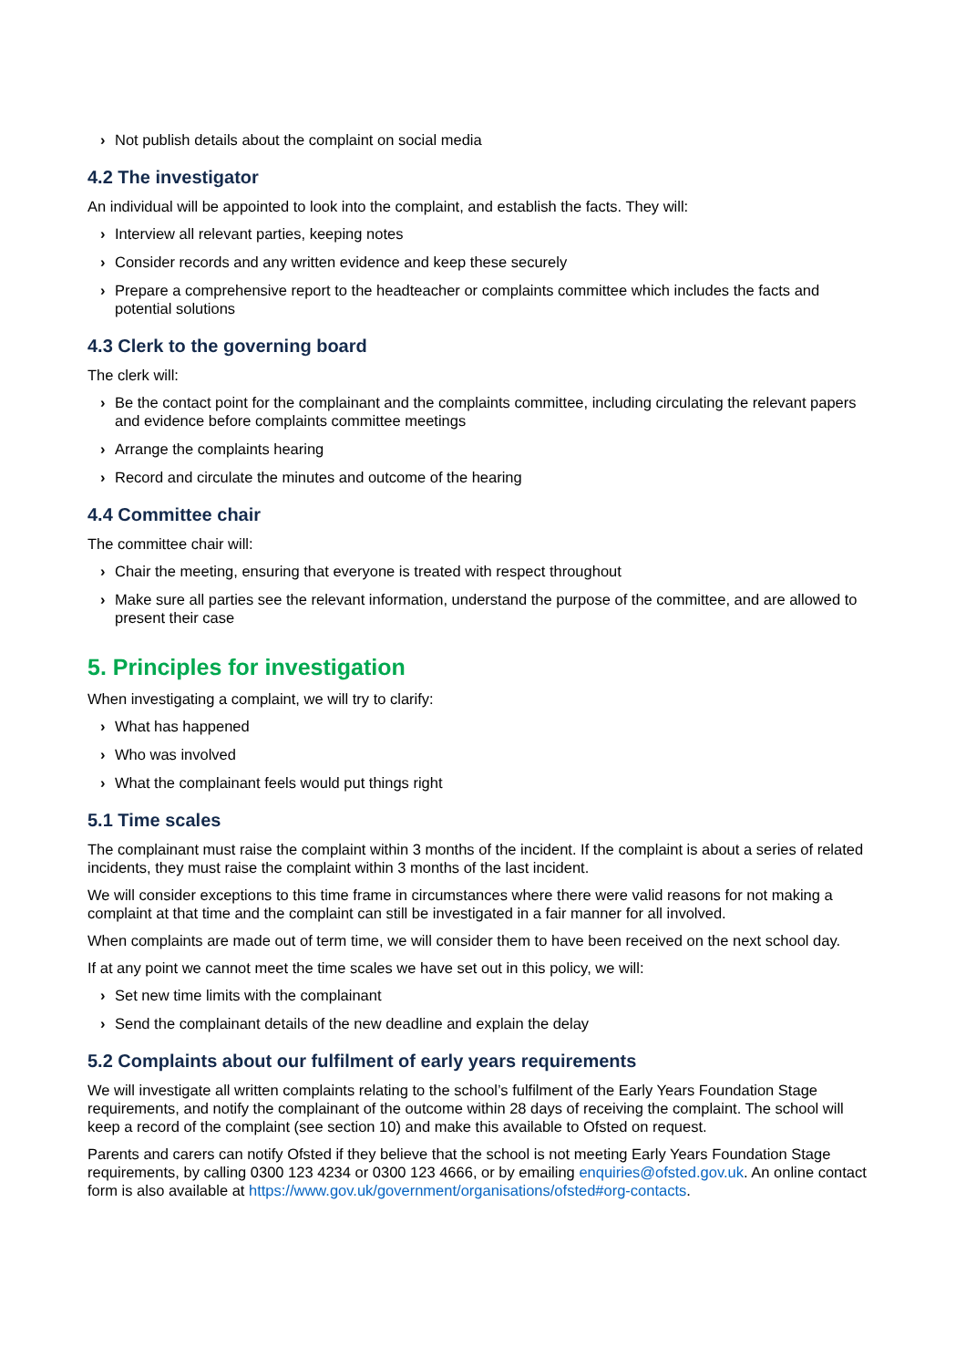› Not publish details about the complaint on social media
4.2 The investigator
An individual will be appointed to look into the complaint, and establish the facts. They will:
› Interview all relevant parties, keeping notes
› Consider records and any written evidence and keep these securely
› Prepare a comprehensive report to the headteacher or complaints committee which includes the facts and potential solutions
4.3 Clerk to the governing board
The clerk will:
› Be the contact point for the complainant and the complaints committee, including circulating the relevant papers and evidence before complaints committee meetings
› Arrange the complaints hearing
› Record and circulate the minutes and outcome of the hearing
4.4 Committee chair
The committee chair will:
› Chair the meeting, ensuring that everyone is treated with respect throughout
› Make sure all parties see the relevant information, understand the purpose of the committee, and are allowed to present their case
5. Principles for investigation
When investigating a complaint, we will try to clarify:
› What has happened
› Who was involved
› What the complainant feels would put things right
5.1 Time scales
The complainant must raise the complaint within 3 months of the incident. If the complaint is about a series of related incidents, they must raise the complaint within 3 months of the last incident.
We will consider exceptions to this time frame in circumstances where there were valid reasons for not making a complaint at that time and the complaint can still be investigated in a fair manner for all involved.
When complaints are made out of term time, we will consider them to have been received on the next school day.
If at any point we cannot meet the time scales we have set out in this policy, we will:
› Set new time limits with the complainant
› Send the complainant details of the new deadline and explain the delay
5.2 Complaints about our fulfilment of early years requirements
We will investigate all written complaints relating to the school’s fulfilment of the Early Years Foundation Stage requirements, and notify the complainant of the outcome within 28 days of receiving the complaint. The school will keep a record of the complaint (see section 10) and make this available to Ofsted on request.
Parents and carers can notify Ofsted if they believe that the school is not meeting Early Years Foundation Stage requirements, by calling 0300 123 4234 or 0300 123 4666, or by emailing enquiries@ofsted.gov.uk. An online contact form is also available at https://www.gov.uk/government/organisations/ofsted#org-contacts.